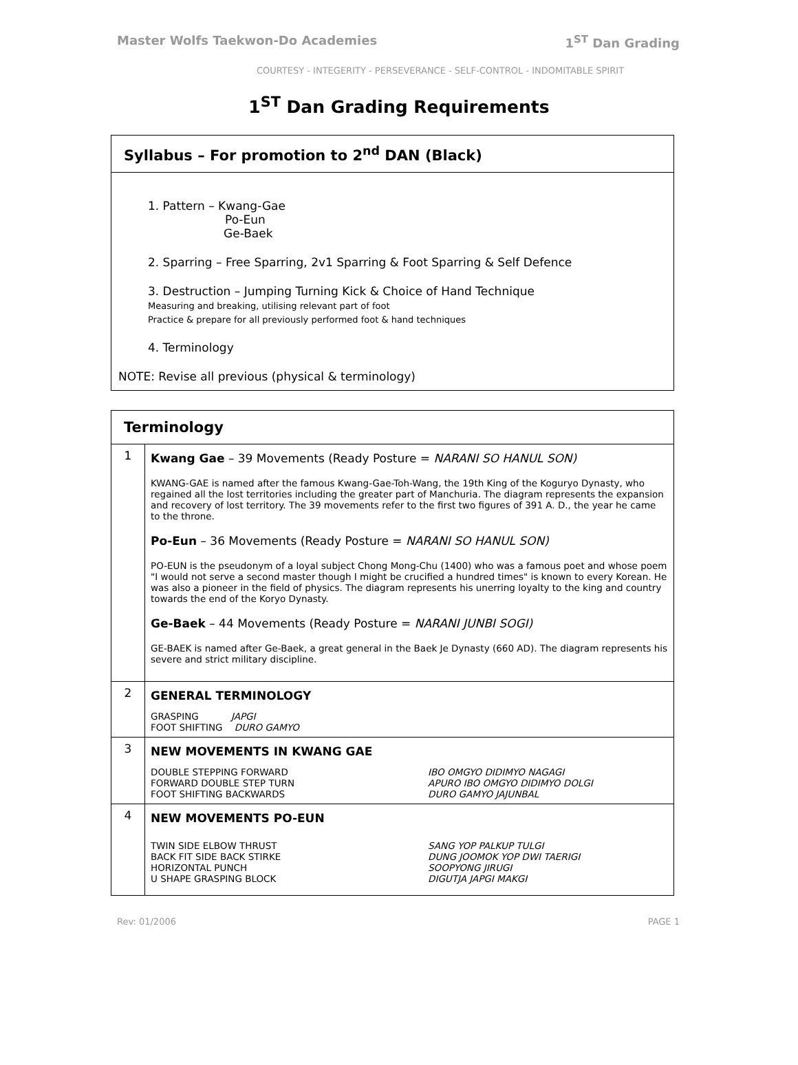Master Wolfs Taekwon-Do Academies 1<sup>ST</sup> Dan Grading
COURTESY - INTEGERITY - PERSEVERANCE - SELF-CONTROL - INDOMITABLE SPIRIT
1<sup>ST</sup> Dan Grading Requirements
Syllabus – For promotion to 2<sup>nd</sup> DAN (Black)
1. Pattern – Kwang-Gae
Po-Eun
Ge-Baek
2. Sparring – Free Sparring, 2v1 Sparring & Foot Sparring & Self Defence
3. Destruction – Jumping Turning Kick & Choice of Hand Technique
Measuring and breaking, utilising relevant part of foot
Practice & prepare for all previously performed foot & hand techniques
4. Terminology
NOTE: Revise all previous (physical & terminology)
Terminology
| 1 | Kwang Gae – 39 Movements (Ready Posture = NARANI SO HANUL SON) KWANG-GAE is named after the famous Kwang-Gae-Toh-Wang, the 19th King of the Koguryo Dynasty, who regained all the lost territories including the greater part of Manchuria. The diagram represents the expansion and recovery of lost territory. The 39 movements refer to the first two figures of 391 A. D., the year he came to the throne. Po-Eun – 36 Movements (Ready Posture = NARANI SO HANUL SON) PO-EUN is the pseudonym of a loyal subject Chong Mong-Chu (1400) who was a famous poet and whose poem "I would not serve a second master though I might be crucified a hundred times" is known to every Korean. He was also a pioneer in the field of physics. The diagram represents his unerring loyalty to the king and country towards the end of the Koryo Dynasty. Ge-Baek – 44 Movements (Ready Posture = NARANI JUNBI SOGI) GE-BAEK is named after Ge-Baek, a great general in the Baek Je Dynasty (660 AD). The diagram represents his severe and strict military discipline. |
| 2 | GENERAL TERMINOLOGY GRASPING JAPGI FOOT SHIFTING DURO GAMYO |
| 3 | NEW MOVEMENTS IN KWANG GAE DOUBLE STEPPING FORWARD IBO OMGYO DIDIMYO NAGAGI FORWARD DOUBLE STEP TURN APURO IBO OMGYO DIDIMYO DOLGI FOOT SHIFTING BACKWARDS DURO GAMYO JAJUNBAL |
| 4 | NEW MOVEMENTS PO-EUN TWIN SIDE ELBOW THRUST SANG YOP PALKUP TULGI BACK FIT SIDE BACK STIRKE DUNG JOOMOK YOP DWI TAERIGI HORIZONTAL PUNCH SOOPYONG JIRUGI U SHAPE GRASPING BLOCK DIGUTJA JAPGI MAKGI |
Rev: 01/2006 PAGE 1